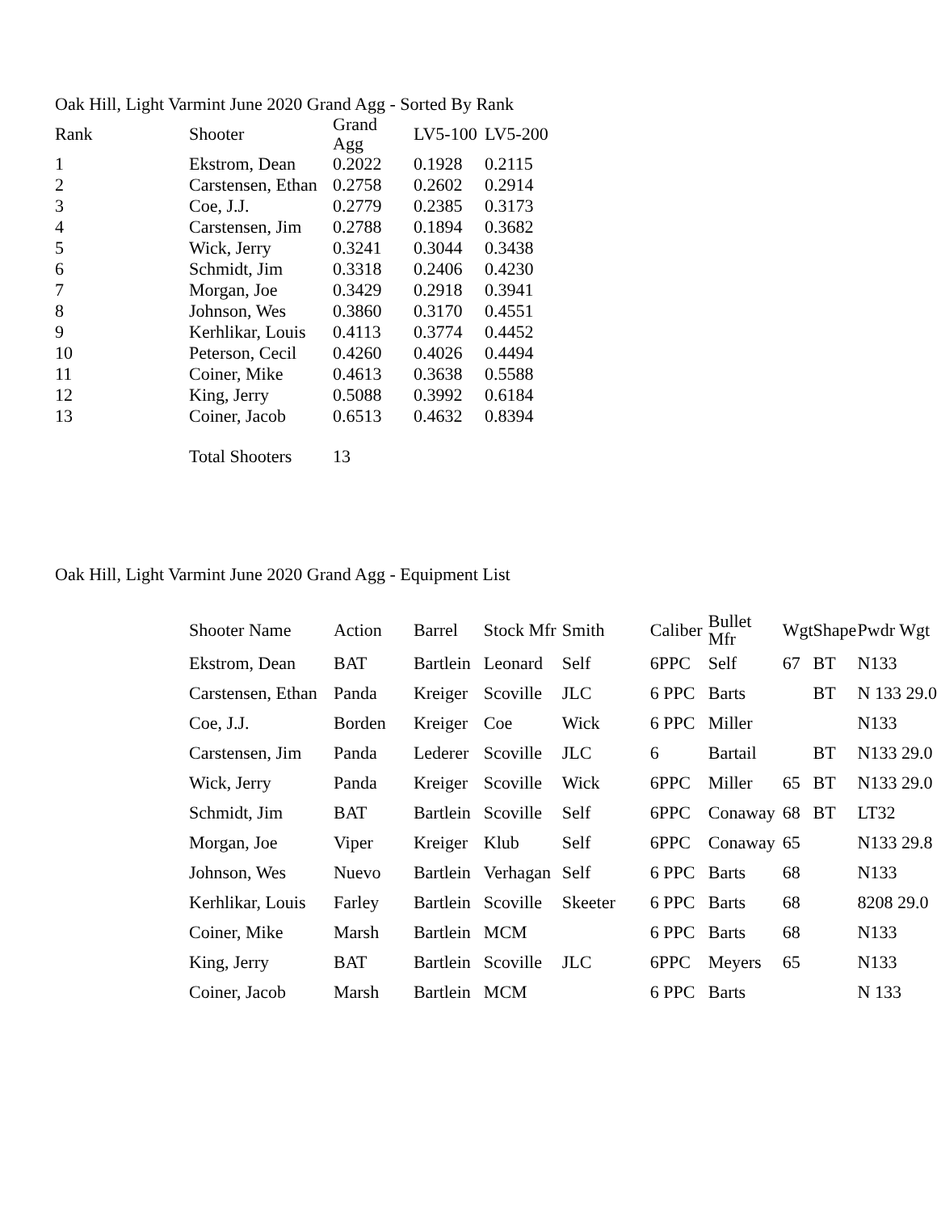Oak Hill, Light Varmint June 2020 Grand Agg - Sorted By Rank
| Rank | Shooter | Grand Agg | LV5-100 | LV5-200 |
| --- | --- | --- | --- | --- |
| 1 | Ekstrom, Dean | 0.2022 | 0.1928 | 0.2115 |
| 2 | Carstensen, Ethan | 0.2758 | 0.2602 | 0.2914 |
| 3 | Coe, J.J. | 0.2779 | 0.2385 | 0.3173 |
| 4 | Carstensen, Jim | 0.2788 | 0.1894 | 0.3682 |
| 5 | Wick, Jerry | 0.3241 | 0.3044 | 0.3438 |
| 6 | Schmidt, Jim | 0.3318 | 0.2406 | 0.4230 |
| 7 | Morgan, Joe | 0.3429 | 0.2918 | 0.3941 |
| 8 | Johnson, Wes | 0.3860 | 0.3170 | 0.4551 |
| 9 | Kerhlikar, Louis | 0.4113 | 0.3774 | 0.4452 |
| 10 | Peterson, Cecil | 0.4260 | 0.4026 | 0.4494 |
| 11 | Coiner, Mike | 0.4613 | 0.3638 | 0.5588 |
| 12 | King, Jerry | 0.5088 | 0.3992 | 0.6184 |
| 13 | Coiner, Jacob | 0.6513 | 0.4632 | 0.8394 |
| | Total Shooters | 13 | | |
Oak Hill, Light Varmint June 2020 Grand Agg - Equipment List
| Shooter Name | Action | Barrel | Stock Mfr | Smith | Caliber | Bullet Mfr | Wgt | Shape | Pwdr Wgt |
| --- | --- | --- | --- | --- | --- | --- | --- | --- | --- |
| Ekstrom, Dean | BAT | Bartlein | Leonard | Self | 6PPC | Self | 67 | BT | N133 |
| Carstensen, Ethan | Panda | Kreiger | Scoville | JLC | 6 PPC | Barts | | BT | N 133 29.0 |
| Coe, J.J. | Borden | Kreiger | Coe | Wick | 6 PPC | Miller | | | N133 |
| Carstensen, Jim | Panda | Lederer | Scoville | JLC | 6 | Bartail | | BT | N133 29.0 |
| Wick, Jerry | Panda | Kreiger | Scoville | Wick | 6PPC | Miller | 65 | BT | N133 29.0 |
| Schmidt, Jim | BAT | Bartlein | Scoville | Self | 6PPC | Conaway | 68 | BT | LT32 |
| Morgan, Joe | Viper | Kreiger | Klub | Self | 6PPC | Conaway | 65 | | N133 29.8 |
| Johnson, Wes | Nuevo | Bartlein | Verhagan | Self | 6 PPC | Barts | 68 | | N133 |
| Kerhlikar, Louis | Farley | Bartlein | Scoville | Skeeter | 6 PPC | Barts | 68 | | 8208 29.0 |
| Coiner, Mike | Marsh | Bartlein | MCM | | 6 PPC | Barts | 68 | | N133 |
| King, Jerry | BAT | Bartlein | Scoville | JLC | 6PPC | Meyers | 65 | | N133 |
| Coiner, Jacob | Marsh | Bartlein | MCM | | 6 PPC | Barts | | | N 133 |